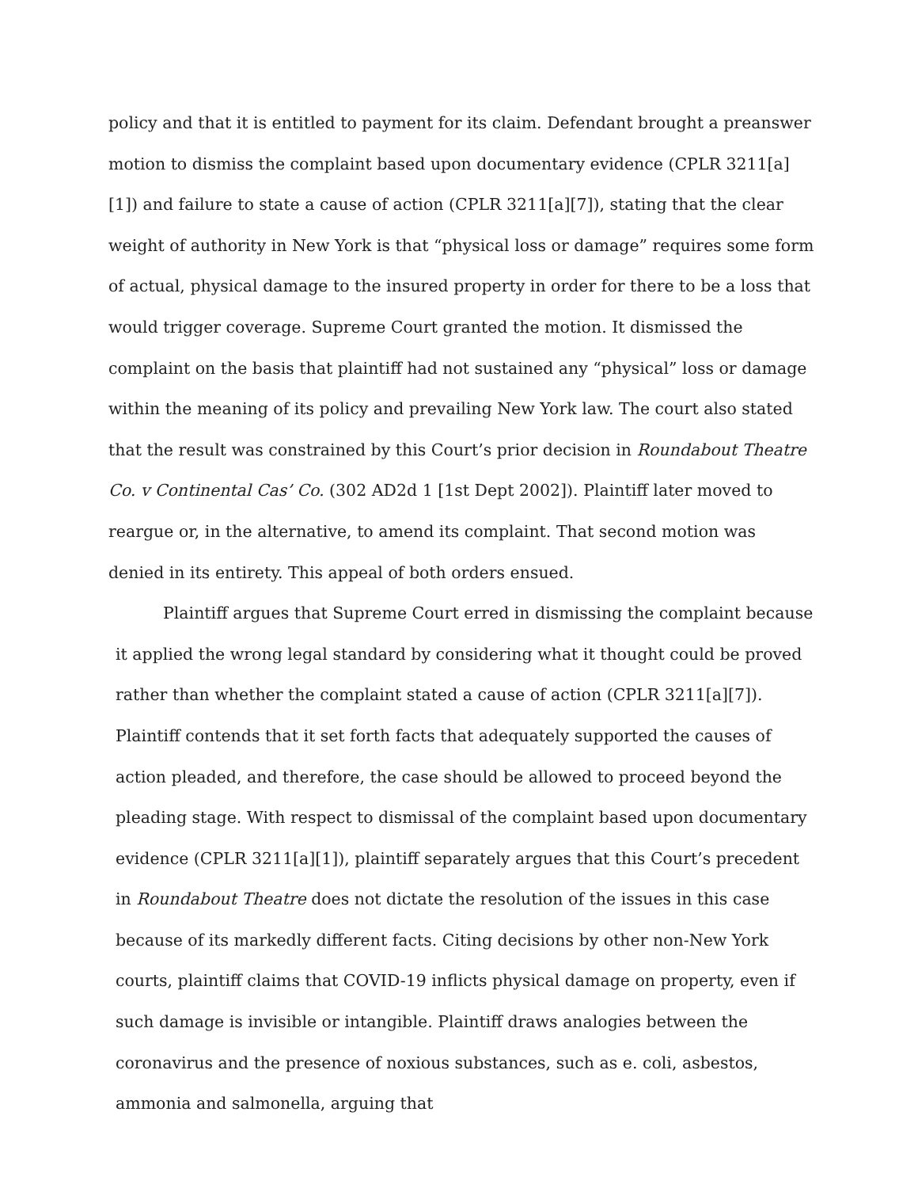policy and that it is entitled to payment for its claim. Defendant brought a preanswer motion to dismiss the complaint based upon documentary evidence (CPLR 3211[a][1]) and failure to state a cause of action (CPLR 3211[a][7]), stating that the clear weight of authority in New York is that “physical loss or damage” requires some form of actual, physical damage to the insured property in order for there to be a loss that would trigger coverage. Supreme Court granted the motion. It dismissed the complaint on the basis that plaintiff had not sustained any “physical” loss or damage within the meaning of its policy and prevailing New York law. The court also stated that the result was constrained by this Court’s prior decision in Roundabout Theatre Co. v Continental Cas’ Co. (302 AD2d 1 [1st Dept 2002]). Plaintiff later moved to reargue or, in the alternative, to amend its complaint. That second motion was denied in its entirety. This appeal of both orders ensued.
Plaintiff argues that Supreme Court erred in dismissing the complaint because it applied the wrong legal standard by considering what it thought could be proved rather than whether the complaint stated a cause of action (CPLR 3211[a][7]). Plaintiff contends that it set forth facts that adequately supported the causes of action pleaded, and therefore, the case should be allowed to proceed beyond the pleading stage. With respect to dismissal of the complaint based upon documentary evidence (CPLR 3211[a][1]), plaintiff separately argues that this Court’s precedent in Roundabout Theatre does not dictate the resolution of the issues in this case because of its markedly different facts. Citing decisions by other non-New York courts, plaintiff claims that COVID-19 inflicts physical damage on property, even if such damage is invisible or intangible. Plaintiff draws analogies between the coronavirus and the presence of noxious substances, such as e. coli, asbestos, ammonia and salmonella, arguing that